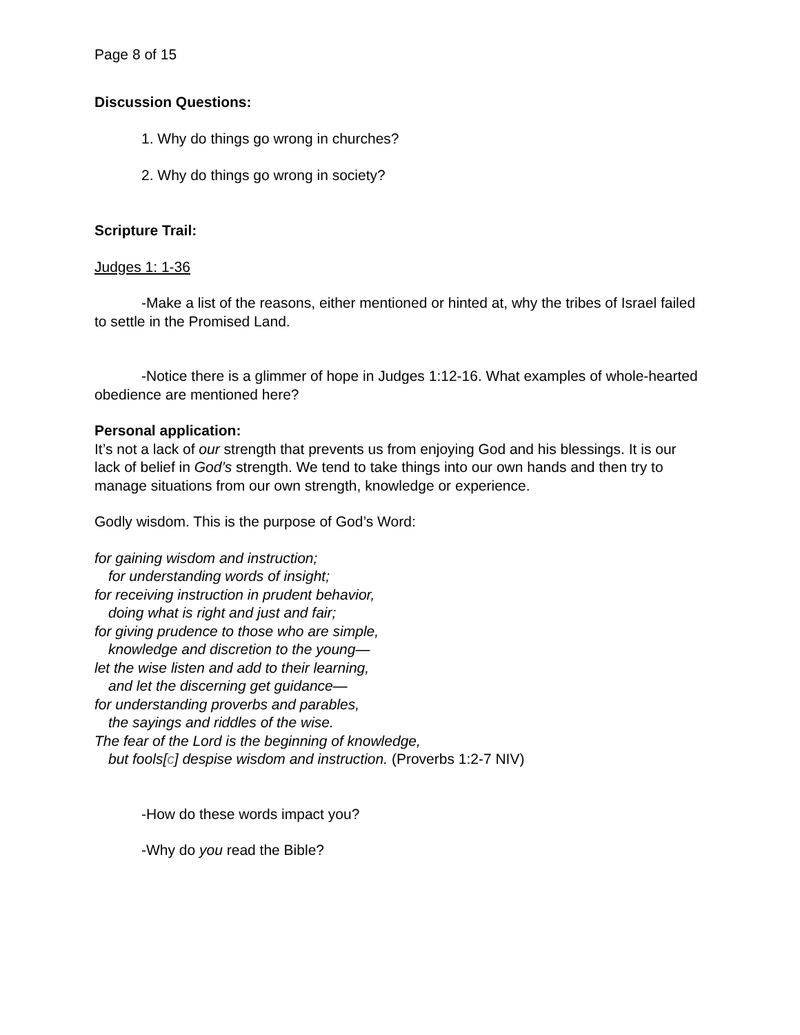Page 8 of 15
Discussion Questions:
1. Why do things go wrong in churches?
2. Why do things go wrong in society?
Scripture Trail:
Judges 1: 1-36
-Make a list of the reasons, either mentioned or hinted at, why the tribes of Israel failed to settle in the Promised Land.
-Notice there is a glimmer of hope in Judges 1:12-16. What examples of whole-hearted obedience are mentioned here?
Personal application:
It’s not a lack of our strength that prevents us from enjoying God and his blessings. It is our lack of belief in God’s strength. We tend to take things into our own hands and then try to manage situations from our own strength, knowledge or experience.
Godly wisdom. This is the purpose of God’s Word:
for gaining wisdom and instruction;
for understanding words of insight;
for receiving instruction in prudent behavior,
doing what is right and just and fair;
for giving prudence to those who are simple,
knowledge and discretion to the young—
let the wise listen and add to their learning,
and let the discerning get guidance—
for understanding proverbs and parables,
the sayings and riddles of the wise.
The fear of the Lord is the beginning of knowledge,
but fools[c] despise wisdom and instruction. (Proverbs 1:2-7 NIV)
-How do these words impact you?
-Why do you read the Bible?